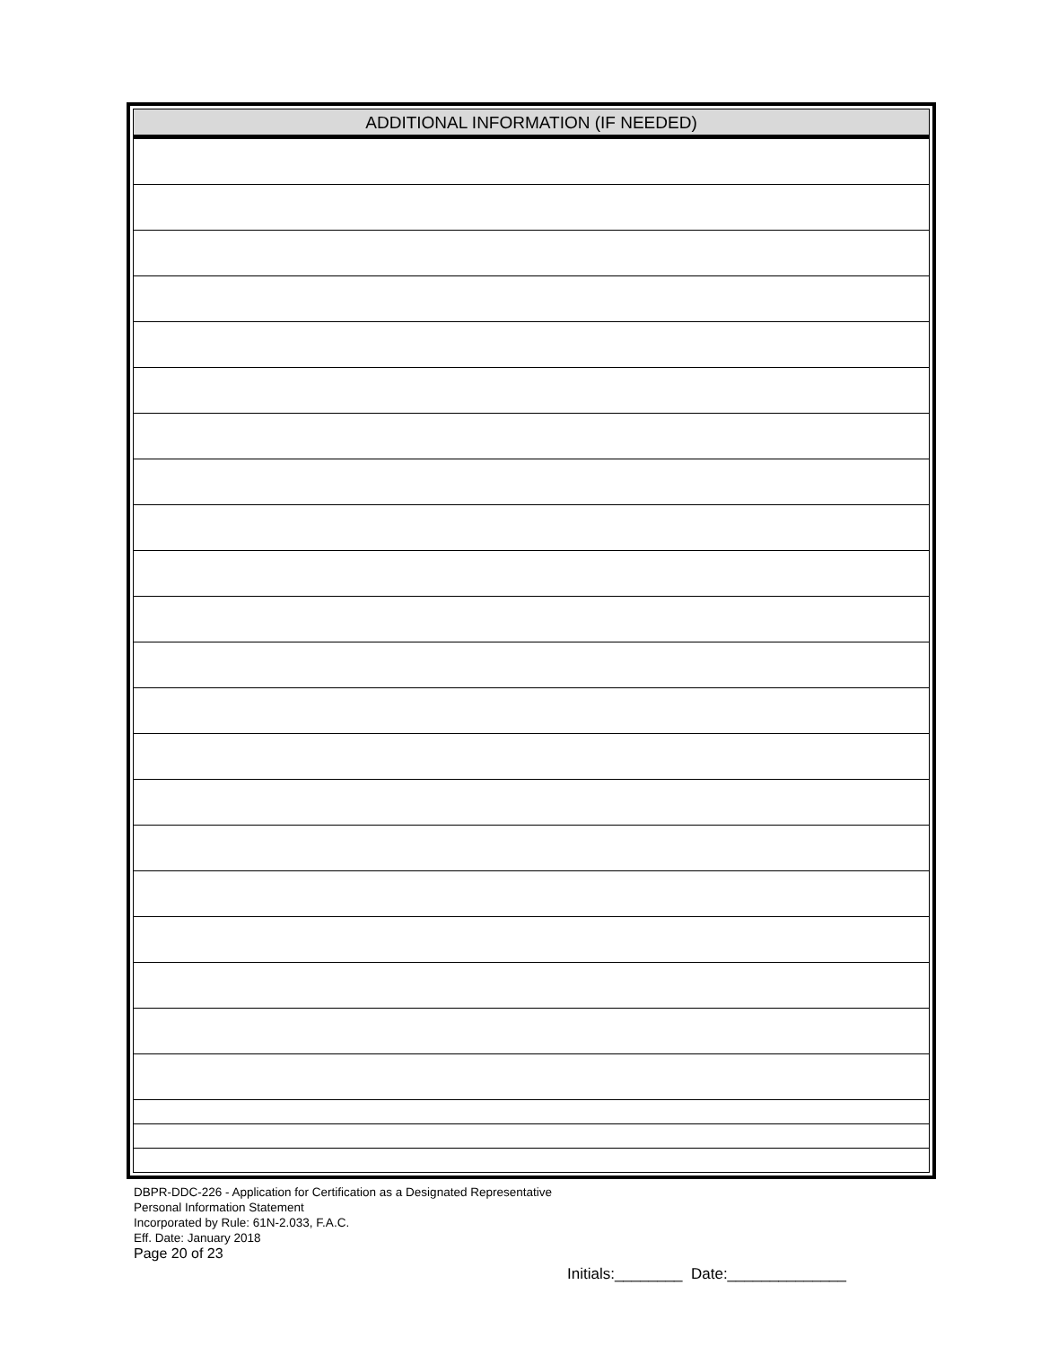| ADDITIONAL INFORMATION (IF NEEDED) |
| --- |
DBPR-DDC-226 - Application for Certification as a Designated Representative
Personal Information Statement
Incorporated by Rule: 61N-2.033, F.A.C.
Eff. Date: January 2018
Page 20 of 23
Initials:________ Date:______________